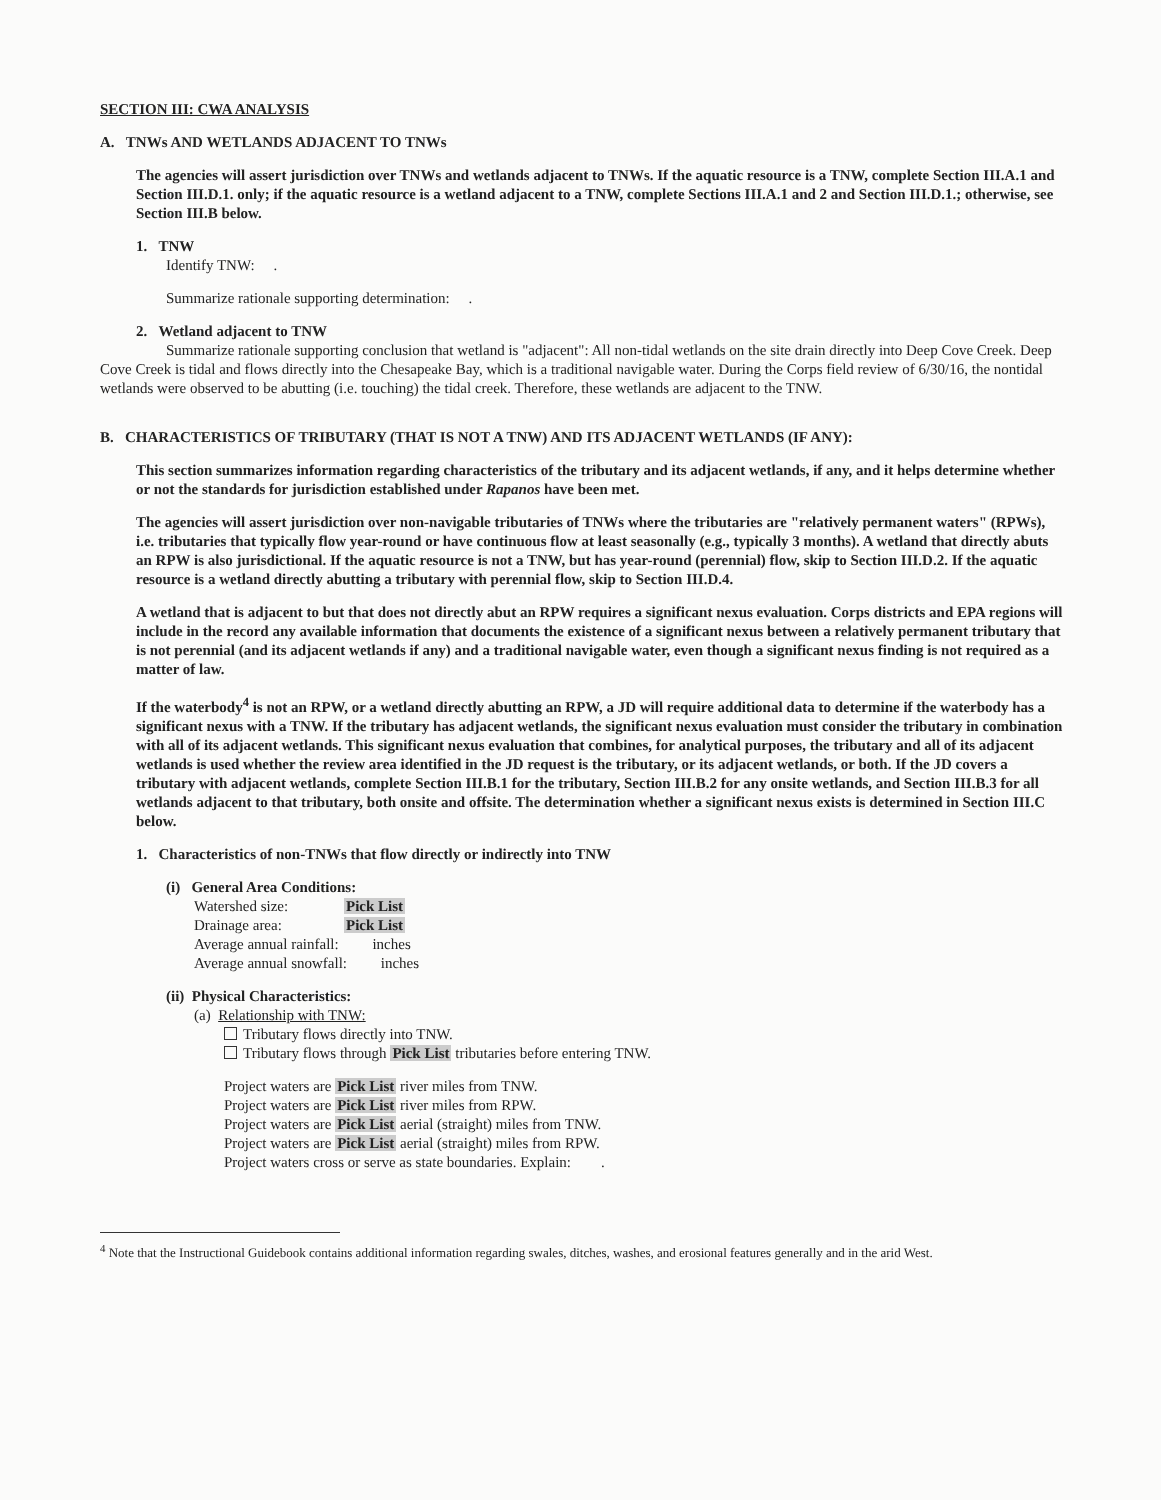SECTION III: CWA ANALYSIS
A. TNWs AND WETLANDS ADJACENT TO TNWs
The agencies will assert jurisdiction over TNWs and wetlands adjacent to TNWs. If the aquatic resource is a TNW, complete Section III.A.1 and Section III.D.1. only; if the aquatic resource is a wetland adjacent to a TNW, complete Sections III.A.1 and 2 and Section III.D.1.; otherwise, see Section III.B below.
1. TNW
Identify TNW: .
Summarize rationale supporting determination: .
2. Wetland adjacent to TNW
Summarize rationale supporting conclusion that wetland is "adjacent": All non-tidal wetlands on the site drain directly into Deep Cove Creek. Deep Cove Creek is tidal and flows directly into the Chesapeake Bay, which is a traditional navigable water. During the Corps field review of 6/30/16, the nontidal wetlands were observed to be abutting (i.e. touching) the tidal creek. Therefore, these wetlands are adjacent to the TNW.
B. CHARACTERISTICS OF TRIBUTARY (THAT IS NOT A TNW) AND ITS ADJACENT WETLANDS (IF ANY):
This section summarizes information regarding characteristics of the tributary and its adjacent wetlands, if any, and it helps determine whether or not the standards for jurisdiction established under Rapanos have been met.
The agencies will assert jurisdiction over non-navigable tributaries of TNWs where the tributaries are "relatively permanent waters" (RPWs), i.e. tributaries that typically flow year-round or have continuous flow at least seasonally (e.g., typically 3 months). A wetland that directly abuts an RPW is also jurisdictional. If the aquatic resource is not a TNW, but has year-round (perennial) flow, skip to Section III.D.2. If the aquatic resource is a wetland directly abutting a tributary with perennial flow, skip to Section III.D.4.
A wetland that is adjacent to but that does not directly abut an RPW requires a significant nexus evaluation. Corps districts and EPA regions will include in the record any available information that documents the existence of a significant nexus between a relatively permanent tributary that is not perennial (and its adjacent wetlands if any) and a traditional navigable water, even though a significant nexus finding is not required as a matter of law.
If the waterbody<sup>4</sup> is not an RPW, or a wetland directly abutting an RPW, a JD will require additional data to determine if the waterbody has a significant nexus with a TNW. If the tributary has adjacent wetlands, the significant nexus evaluation must consider the tributary in combination with all of its adjacent wetlands. This significant nexus evaluation that combines, for analytical purposes, the tributary and all of its adjacent wetlands is used whether the review area identified in the JD request is the tributary, or its adjacent wetlands, or both. If the JD covers a tributary with adjacent wetlands, complete Section III.B.1 for the tributary, Section III.B.2 for any onsite wetlands, and Section III.B.3 for all wetlands adjacent to that tributary, both onsite and offsite. The determination whether a significant nexus exists is determined in Section III.C below.
1. Characteristics of non-TNWs that flow directly or indirectly into TNW
(i) General Area Conditions:
Watershed size: Pick List
Drainage area: Pick List
Average annual rainfall: inches
Average annual snowfall: inches
(ii) Physical Characteristics:
(a) Relationship with TNW:
Tributary flows directly into TNW.
Tributary flows through Pick List tributaries before entering TNW.
Project waters are Pick List river miles from TNW.
Project waters are Pick List river miles from RPW.
Project waters are Pick List aerial (straight) miles from TNW.
Project waters are Pick List aerial (straight) miles from RPW.
Project waters cross or serve as state boundaries. Explain: .
<sup>4</sup> Note that the Instructional Guidebook contains additional information regarding swales, ditches, washes, and erosional features generally and in the arid West.